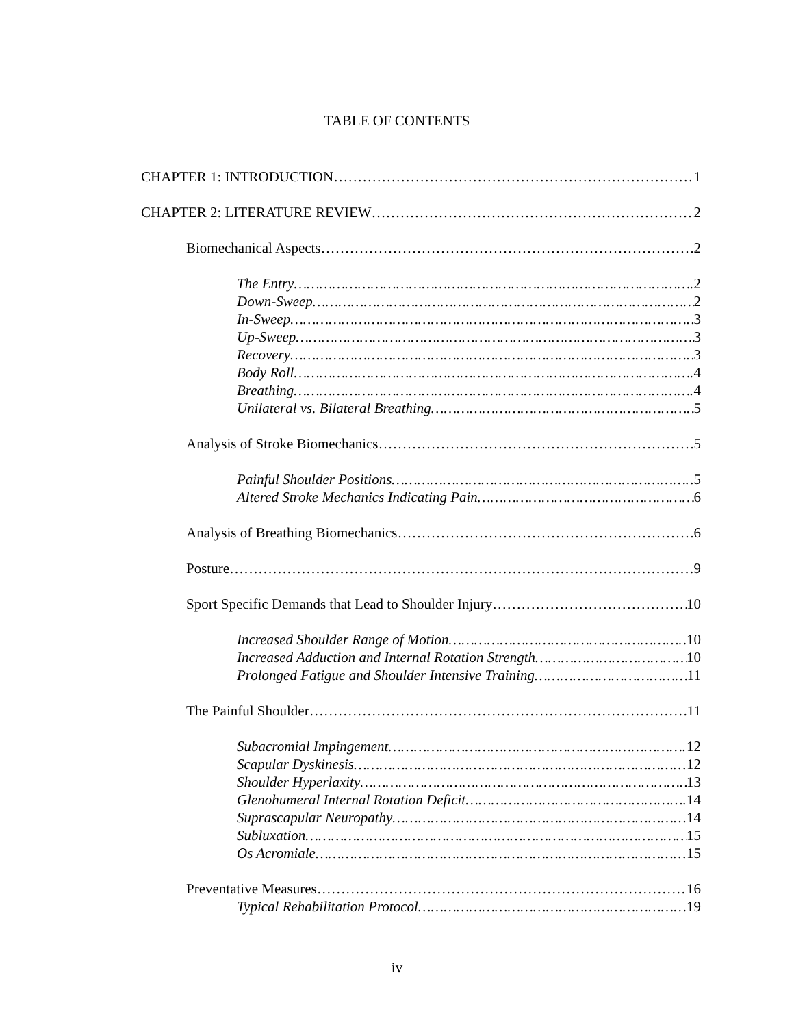TABLE OF CONTENTS
CHAPTER 1: INTRODUCTION 1
CHAPTER 2: LITERATURE REVIEW 2
Biomechanical Aspects 2
The Entry 2
Down-Sweep 2
In-Sweep 3
Up-Sweep 3
Recovery 3
Body Roll 4
Breathing 4
Unilateral vs. Bilateral Breathing 5
Analysis of Stroke Biomechanics 5
Painful Shoulder Positions 5
Altered Stroke Mechanics Indicating Pain 6
Analysis of Breathing Biomechanics 6
Posture 9
Sport Specific Demands that Lead to Shoulder Injury 10
Increased Shoulder Range of Motion 10
Increased Adduction and Internal Rotation Strength 10
Prolonged Fatigue and Shoulder Intensive Training 11
The Painful Shoulder 11
Subacromial Impingement 12
Scapular Dyskinesis 12
Shoulder Hyperlaxity 13
Glenohumeral Internal Rotation Deficit 14
Suprascapular Neuropathy 14
Subluxation… 15
Os Acromiale 15
Preventative Measures 16
Typical Rehabilitation Protocol 19
iv